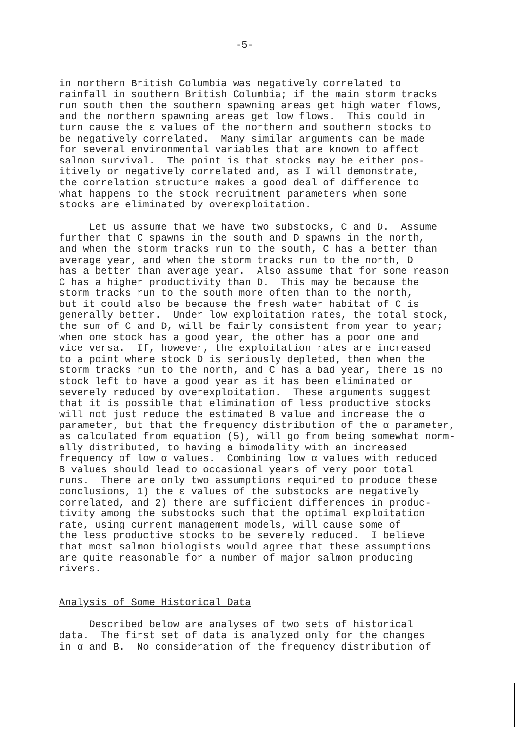-5-
in northern British Columbia was negatively correlated to rainfall in southern British Columbia; if the main storm tracks run south then the southern spawning areas get high water flows, and the northern spawning areas get low flows. This could in turn cause the ε values of the northern and southern stocks to be negatively correlated. Many similar arguments can be made for several environmental variables that are known to affect salmon survival. The point is that stocks may be either pos- itively or negatively correlated and, as I will demonstrate, the correlation structure makes a good deal of difference to what happens to the stock recruitment parameters when some stocks are eliminated by overexploitation.
Let us assume that we have two substocks, C and D. Assume further that C spawns in the south and D spawns in the north, and when the storm tracks run to the south, C has a better than average year, and when the storm tracks run to the north, D has a better than average year. Also assume that for some reason C has a higher productivity than D. This may be because the storm tracks run to the south more often than to the north, but it could also be because the fresh water habitat of C is generally better. Under low exploitation rates, the total stock, the sum of C and D, will be fairly consistent from year to year; when one stock has a good year, the other has a poor one and vice versa. If, however, the exploitation rates are increased to a point where stock D is seriously depleted, then when the storm tracks run to the north, and C has a bad year, there is no stock left to have a good year as it has been eliminated or severely reduced by overexploitation. These arguments suggest that it is possible that elimination of less productive stocks will not just reduce the estimated B value and increase the α parameter, but that the frequency distribution of the α parameter, as calculated from equation (5), will go from being somewhat norm- ally distributed, to having a bimodality with an increased frequency of low α values. Combining low α values with reduced B values should lead to occasional years of very poor total runs. There are only two assumptions required to produce these conclusions, 1) the ε values of the substocks are negatively correlated, and 2) there are sufficient differences in produc- tivity among the substocks such that the optimal exploitation rate, using current management models, will cause some of the less productive stocks to be severely reduced. I believe that most salmon biologists would agree that these assumptions are quite reasonable for a number of major salmon producing rivers.
Analysis of Some Historical Data
Described below are analyses of two sets of historical data. The first set of data is analyzed only for the changes in α and B. No consideration of the frequency distribution of